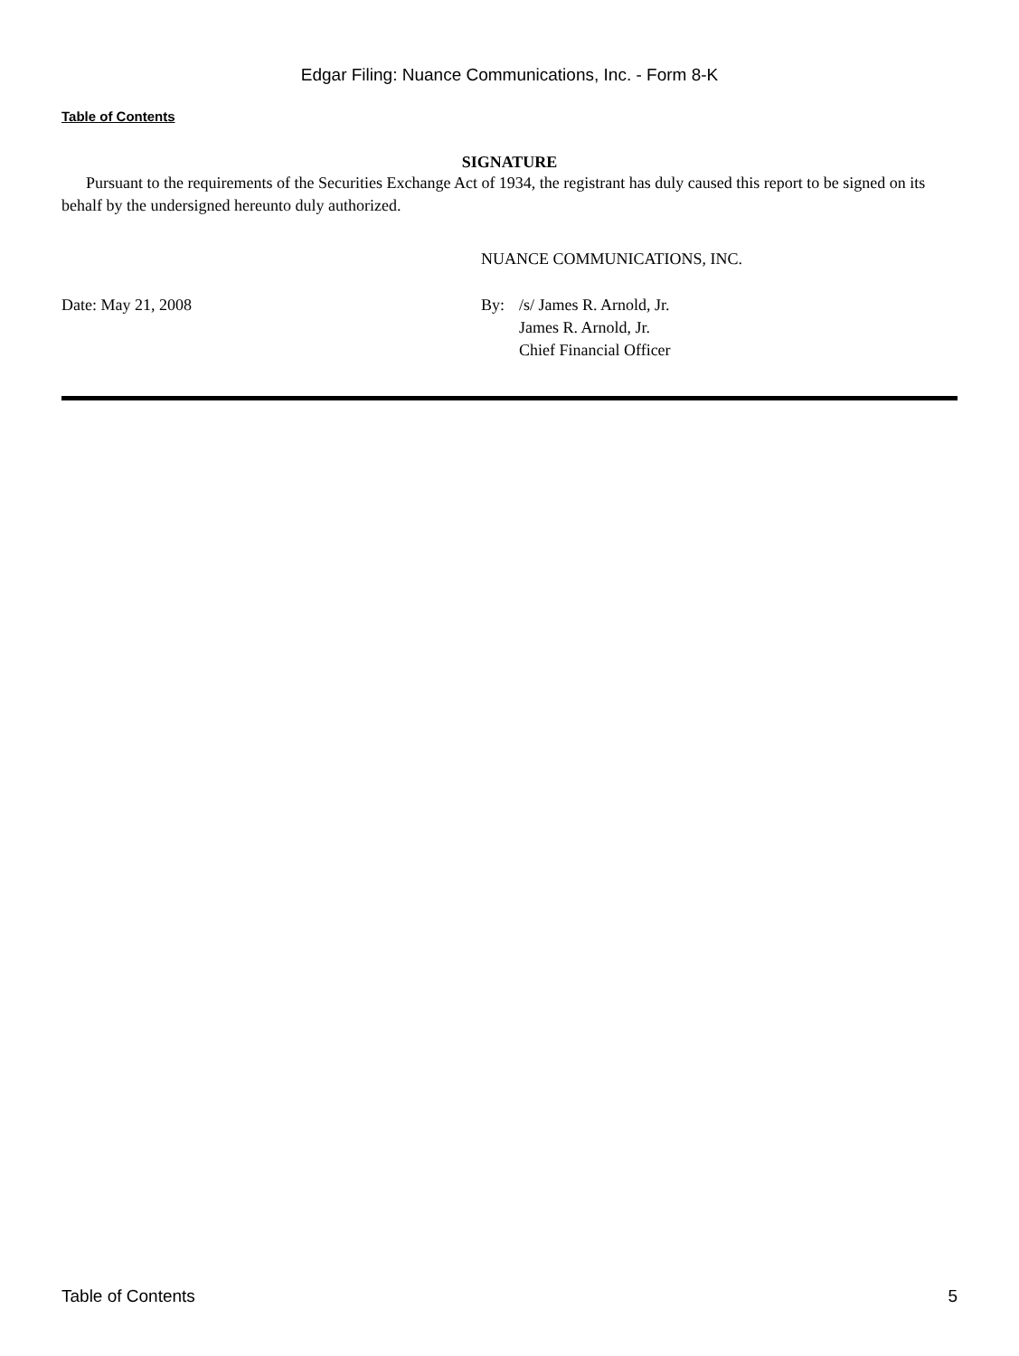Edgar Filing: Nuance Communications, Inc. - Form 8-K
Table of Contents
SIGNATURE
Pursuant to the requirements of the Securities Exchange Act of 1934, the registrant has duly caused this report to be signed on its behalf by the undersigned hereunto duly authorized.
NUANCE COMMUNICATIONS, INC.
Date: May 21, 2008 By: /s/ James R. Arnold, Jr.
James R. Arnold, Jr.
Chief Financial Officer
Table of Contents 5